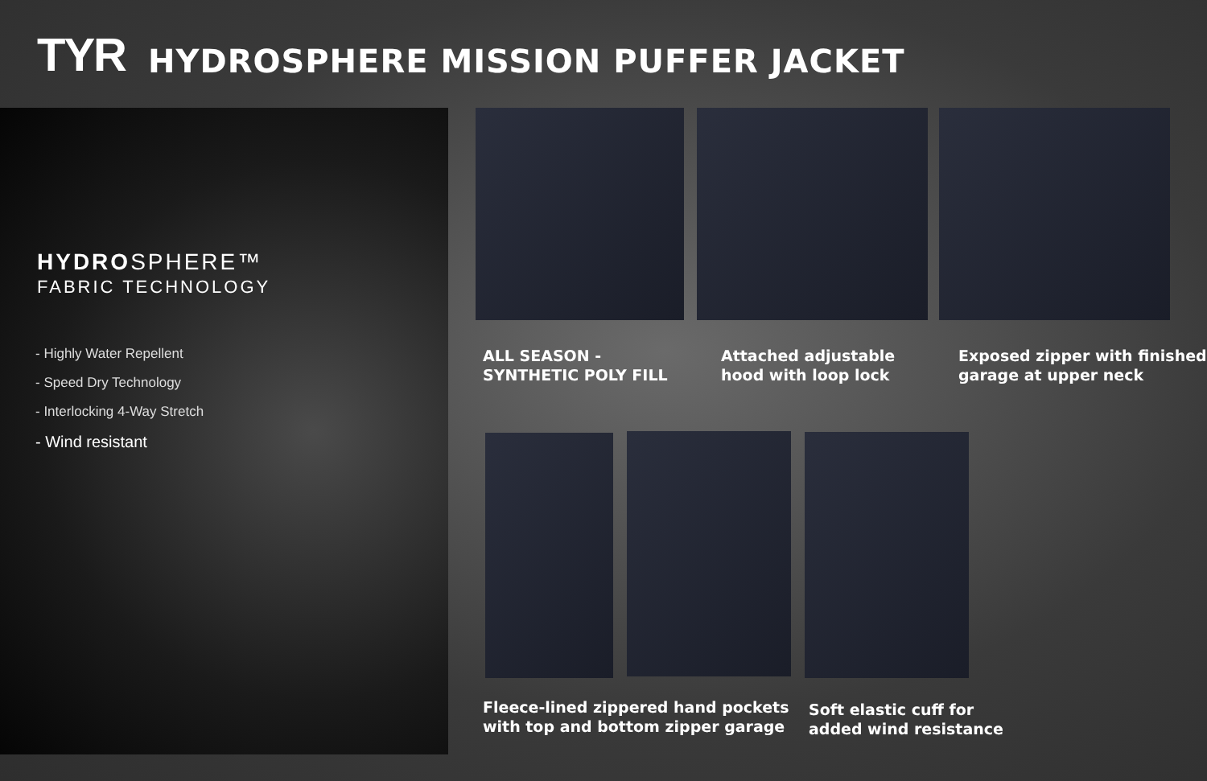TYR
HYDROSPHERE MISSION PUFFER JACKET
HYDROSPHERE™
FABRIC TECHNOLOGY
- Highly Water Repellent
- Speed Dry Technology
- Interlocking 4-Way Stretch
- Wind resistant
ALL SEASON -
SYNTHETIC POLY FILL
Attached adjustable
hood with loop lock
Exposed zipper with finished
garage at upper neck
Fleece-lined zippered hand pockets
with top and bottom zipper garage
Soft elastic cuff for
added wind resistance